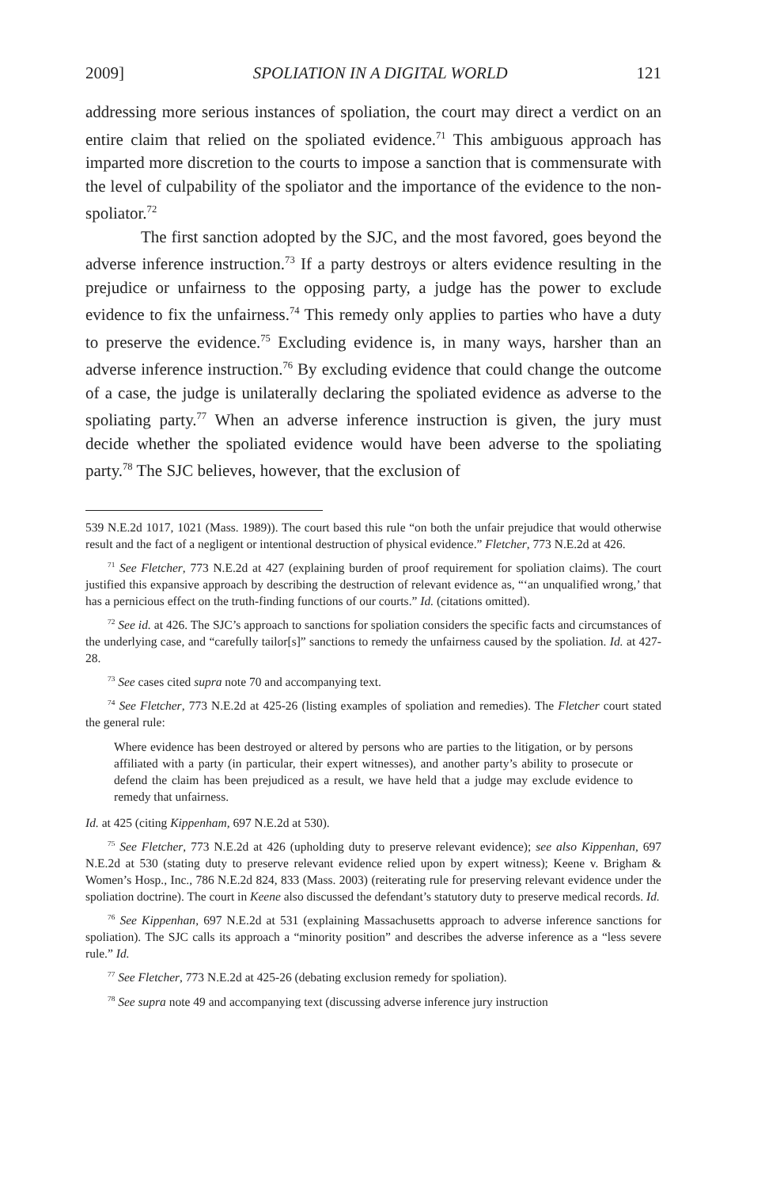2009] SPOLIATION IN A DIGITAL WORLD 121
addressing more serious instances of spoliation, the court may direct a verdict on an entire claim that relied on the spoliated evidence.<sup>71</sup> This ambiguous approach has imparted more discretion to the courts to impose a sanction that is commensurate with the level of culpability of the spoliator and the importance of the evidence to the non-spoliator.<sup>72</sup>
The first sanction adopted by the SJC, and the most favored, goes beyond the adverse inference instruction.<sup>73</sup> If a party destroys or alters evidence resulting in the prejudice or unfairness to the opposing party, a judge has the power to exclude evidence to fix the unfairness.<sup>74</sup> This remedy only applies to parties who have a duty to preserve the evidence.<sup>75</sup> Excluding evidence is, in many ways, harsher than an adverse inference instruction.<sup>76</sup> By excluding evidence that could change the outcome of a case, the judge is unilaterally declaring the spoliated evidence as adverse to the spoliating party.<sup>77</sup> When an adverse inference instruction is given, the jury must decide whether the spoliated evidence would have been adverse to the spoliating party.<sup>78</sup> The SJC believes, however, that the exclusion of
539 N.E.2d 1017, 1021 (Mass. 1989)). The court based this rule “on both the unfair prejudice that would otherwise result and the fact of a negligent or intentional destruction of physical evidence.” Fletcher, 773 N.E.2d at 426.
<sup>71</sup> See Fletcher, 773 N.E.2d at 427 (explaining burden of proof requirement for spoliation claims). The court justified this expansive approach by describing the destruction of relevant evidence as, “‘an unqualified wrong,’ that has a pernicious effect on the truth-finding functions of our courts.” Id. (citations omitted).
<sup>72</sup> See id. at 426. The SJC’s approach to sanctions for spoliation considers the specific facts and circumstances of the underlying case, and “carefully tailor[s]” sanctions to remedy the unfairness caused by the spoliation. Id. at 427-28.
<sup>73</sup> See cases cited supra note 70 and accompanying text.
<sup>74</sup> See Fletcher, 773 N.E.2d at 425-26 (listing examples of spoliation and remedies). The Fletcher court stated the general rule:
Where evidence has been destroyed or altered by persons who are parties to the litigation, or by persons affiliated with a party (in particular, their expert witnesses), and another party’s ability to prosecute or defend the claim has been prejudiced as a result, we have held that a judge may exclude evidence to remedy that unfairness.
Id. at 425 (citing Kippenham, 697 N.E.2d at 530).
<sup>75</sup> See Fletcher, 773 N.E.2d at 426 (upholding duty to preserve relevant evidence); see also Kippenhan, 697 N.E.2d at 530 (stating duty to preserve relevant evidence relied upon by expert witness); Keene v. Brigham & Women’s Hosp., Inc., 786 N.E.2d 824, 833 (Mass. 2003) (reiterating rule for preserving relevant evidence under the spoliation doctrine). The court in Keene also discussed the defendant’s statutory duty to preserve medical records. Id.
<sup>76</sup> See Kippenhan, 697 N.E.2d at 531 (explaining Massachusetts approach to adverse inference sanctions for spoliation). The SJC calls its approach a “minority position” and describes the adverse inference as a “less severe rule.” Id.
<sup>77</sup> See Fletcher, 773 N.E.2d at 425-26 (debating exclusion remedy for spoliation).
<sup>78</sup> See supra note 49 and accompanying text (discussing adverse inference jury instruction